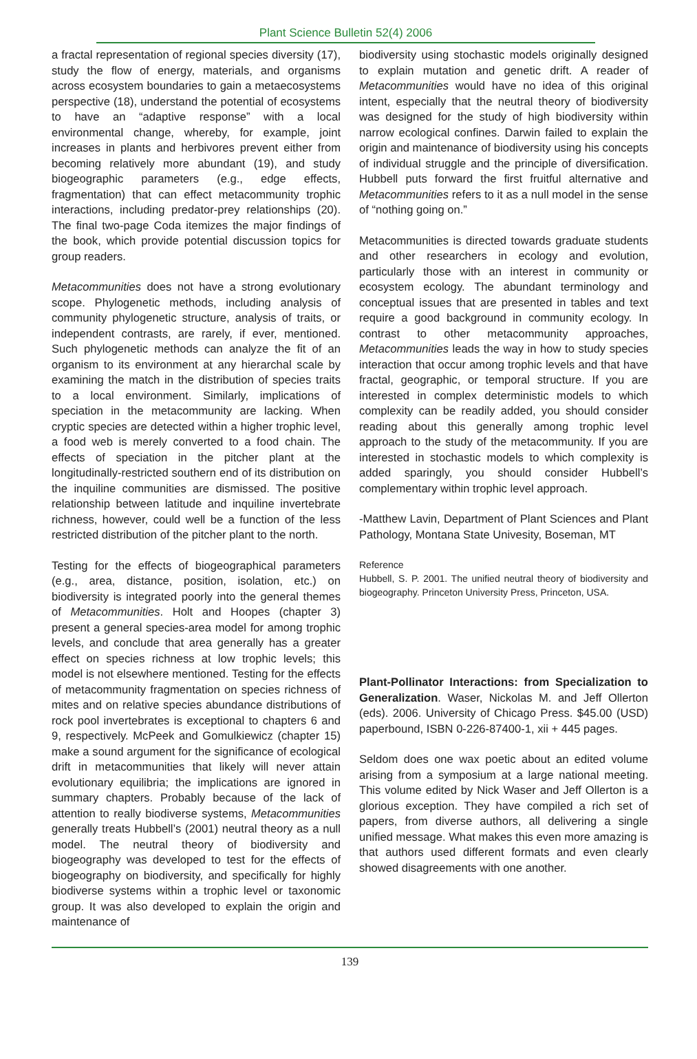Plant Science Bulletin 52(4) 2006
a fractal representation of regional species diversity (17), study the flow of energy, materials, and organisms across ecosystem boundaries to gain a metaecosystems perspective (18), understand the potential of ecosystems to have an “adaptive response” with a local environmental change, whereby, for example, joint increases in plants and herbivores prevent either from becoming relatively more abundant (19), and study biogeographic parameters (e.g., edge effects, fragmentation) that can effect metacommunity trophic interactions, including predator-prey relationships (20). The final two-page Coda itemizes the major findings of the book, which provide potential discussion topics for group readers.
Metacommunities does not have a strong evolutionary scope. Phylogenetic methods, including analysis of community phylogenetic structure, analysis of traits, or independent contrasts, are rarely, if ever, mentioned. Such phylogenetic methods can analyze the fit of an organism to its environment at any hierarchal scale by examining the match in the distribution of species traits to a local environment. Similarly, implications of speciation in the metacommunity are lacking. When cryptic species are detected within a higher trophic level, a food web is merely converted to a food chain. The effects of speciation in the pitcher plant at the longitudinally-restricted southern end of its distribution on the inquiline communities are dismissed. The positive relationship between latitude and inquiline invertebrate richness, however, could well be a function of the less restricted distribution of the pitcher plant to the north.
Testing for the effects of biogeographical parameters (e.g., area, distance, position, isolation, etc.) on biodiversity is integrated poorly into the general themes of Metacommunities. Holt and Hoopes (chapter 3) present a general species-area model for among trophic levels, and conclude that area generally has a greater effect on species richness at low trophic levels; this model is not elsewhere mentioned. Testing for the effects of metacommunity fragmentation on species richness of mites and on relative species abundance distributions of rock pool invertebrates is exceptional to chapters 6 and 9, respectively. McPeek and Gomulkiewicz (chapter 15) make a sound argument for the significance of ecological drift in metacommunities that likely will never attain evolutionary equilibria; the implications are ignored in summary chapters. Probably because of the lack of attention to really biodiverse systems, Metacommunities generally treats Hubbell’s (2001) neutral theory as a null model. The neutral theory of biodiversity and biogeography was developed to test for the effects of biogeography on biodiversity, and specifically for highly biodiverse systems within a trophic level or taxonomic group. It was also developed to explain the origin and maintenance of
biodiversity using stochastic models originally designed to explain mutation and genetic drift. A reader of Metacommunities would have no idea of this original intent, especially that the neutral theory of biodiversity was designed for the study of high biodiversity within narrow ecological confines. Darwin failed to explain the origin and maintenance of biodiversity using his concepts of individual struggle and the principle of diversification. Hubbell puts forward the first fruitful alternative and Metacommunities refers to it as a null model in the sense of “nothing going on.”
Metacommunities is directed towards graduate students and other researchers in ecology and evolution, particularly those with an interest in community or ecosystem ecology. The abundant terminology and conceptual issues that are presented in tables and text require a good background in community ecology. In contrast to other metacommunity approaches, Metacommunities leads the way in how to study species interaction that occur among trophic levels and that have fractal, geographic, or temporal structure. If you are interested in complex deterministic models to which complexity can be readily added, you should consider reading about this generally among trophic level approach to the study of the metacommunity. If you are interested in stochastic models to which complexity is added sparingly, you should consider Hubbell’s complementary within trophic level approach.
-Matthew Lavin, Department of Plant Sciences and Plant Pathology, Montana State Univesity, Boseman, MT
Reference
Hubbell, S. P. 2001. The unified neutral theory of biodiversity and biogeography. Princeton University Press, Princeton, USA.
Plant-Pollinator Interactions: from Specialization to Generalization. Waser, Nickolas M. and Jeff Ollerton (eds). 2006. University of Chicago Press. $45.00 (USD) paperbound, ISBN 0-226-87400-1, xii + 445 pages.
Seldom does one wax poetic about an edited volume arising from a symposium at a large national meeting. This volume edited by Nick Waser and Jeff Ollerton is a glorious exception. They have compiled a rich set of papers, from diverse authors, all delivering a single unified message. What makes this even more amazing is that authors used different formats and even clearly showed disagreements with one another.
139